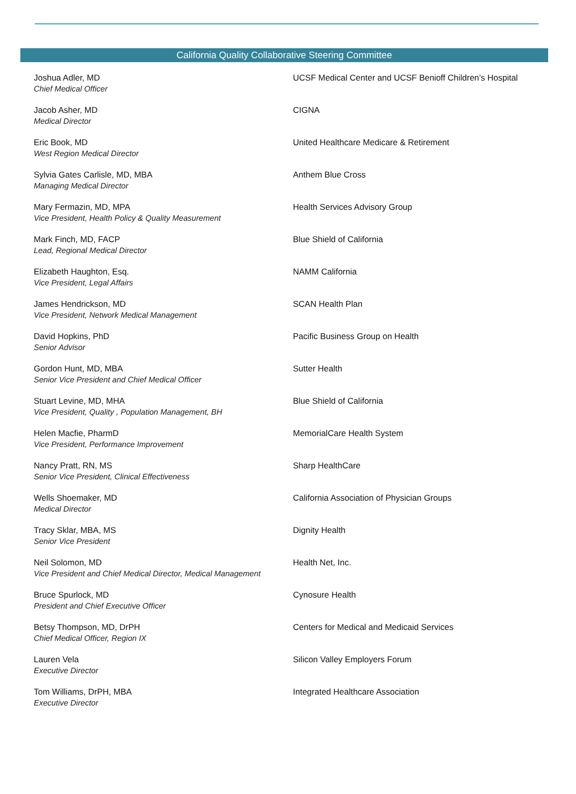California Quality Collaborative Steering Committee
| Joshua Adler, MD Chief Medical Officer | UCSF Medical Center and UCSF Benioff Children’s Hospital |
| Jacob Asher, MD Medical Director | CIGNA |
| Eric Book, MD West Region Medical Director | United Healthcare Medicare & Retirement |
| Sylvia Gates Carlisle, MD, MBA Managing Medical Director | Anthem Blue Cross |
| Mary Fermazin, MD, MPA Vice President, Health Policy & Quality Measurement | Health Services Advisory Group |
| Mark Finch, MD, FACP Lead, Regional Medical Director | Blue Shield of California |
| Elizabeth Haughton, Esq. Vice President, Legal Affairs | NAMM California |
| James Hendrickson, MD Vice President, Network Medical Management | SCAN Health Plan |
| David Hopkins, PhD Senior Advisor | Pacific Business Group on Health |
| Gordon Hunt, MD, MBA Senior Vice President and Chief Medical Officer | Sutter Health |
| Stuart Levine, MD, MHA Vice President, Quality , Population Management, BH | Blue Shield of California |
| Helen Macfie, PharmD Vice President, Performance Improvement | MemorialCare Health System |
| Nancy Pratt, RN, MS Senior Vice President, Clinical Effectiveness | Sharp HealthCare |
| Wells Shoemaker, MD Medical Director | California Association of Physician Groups |
| Tracy Sklar, MBA, MS Senior Vice President | Dignity Health |
| Neil Solomon, MD Vice President and Chief Medical Director, Medical Management | Health Net, Inc. |
| Bruce Spurlock, MD President and Chief Executive Officer | Cynosure Health |
| Betsy Thompson, MD, DrPH Chief Medical Officer, Region IX | Centers for Medical and Medicaid Services |
| Lauren Vela Executive Director | Silicon Valley Employers Forum |
| Tom Williams, DrPH, MBA Executive Director | Integrated Healthcare Association |